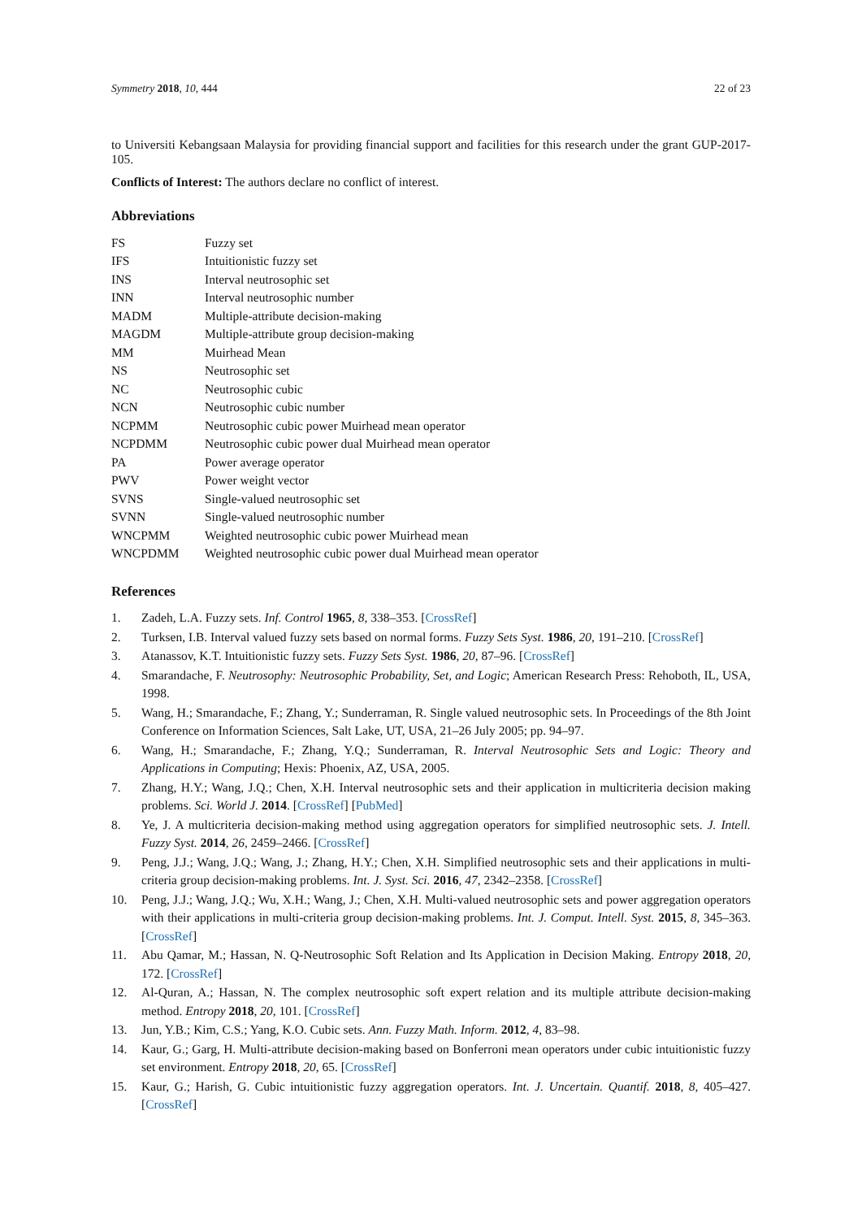Symmetry 2018, 10, 444 22 of 23
to Universiti Kebangsaan Malaysia for providing financial support and facilities for this research under the grant GUP-2017-105.
Conflicts of Interest: The authors declare no conflict of interest.
Abbreviations
| FS | Fuzzy set |
| IFS | Intuitionistic fuzzy set |
| INS | Interval neutrosophic set |
| INN | Interval neutrosophic number |
| MADM | Multiple-attribute decision-making |
| MAGDM | Multiple-attribute group decision-making |
| MM | Muirhead Mean |
| NS | Neutrosophic set |
| NC | Neutrosophic cubic |
| NCN | Neutrosophic cubic number |
| NCPMM | Neutrosophic cubic power Muirhead mean operator |
| NCPDMM | Neutrosophic cubic power dual Muirhead mean operator |
| PA | Power average operator |
| PWV | Power weight vector |
| SVNS | Single-valued neutrosophic set |
| SVNN | Single-valued neutrosophic number |
| WNCPMM | Weighted neutrosophic cubic power Muirhead mean |
| WNCPDMM | Weighted neutrosophic cubic power dual Muirhead mean operator |
References
1. Zadeh, L.A. Fuzzy sets. Inf. Control 1965, 8, 338–353. [CrossRef]
2. Turksen, I.B. Interval valued fuzzy sets based on normal forms. Fuzzy Sets Syst. 1986, 20, 191–210. [CrossRef]
3. Atanassov, K.T. Intuitionistic fuzzy sets. Fuzzy Sets Syst. 1986, 20, 87–96. [CrossRef]
4. Smarandache, F. Neutrosophy: Neutrosophic Probability, Set, and Logic; American Research Press: Rehoboth, IL, USA, 1998.
5. Wang, H.; Smarandache, F.; Zhang, Y.; Sunderraman, R. Single valued neutrosophic sets. In Proceedings of the 8th Joint Conference on Information Sciences, Salt Lake, UT, USA, 21–26 July 2005; pp. 94–97.
6. Wang, H.; Smarandache, F.; Zhang, Y.Q.; Sunderraman, R. Interval Neutrosophic Sets and Logic: Theory and Applications in Computing; Hexis: Phoenix, AZ, USA, 2005.
7. Zhang, H.Y.; Wang, J.Q.; Chen, X.H. Interval neutrosophic sets and their application in multicriteria decision making problems. Sci. World J. 2014. [CrossRef] [PubMed]
8. Ye, J. A multicriteria decision-making method using aggregation operators for simplified neutrosophic sets. J. Intell. Fuzzy Syst. 2014, 26, 2459–2466. [CrossRef]
9. Peng, J.J.; Wang, J.Q.; Wang, J.; Zhang, H.Y.; Chen, X.H. Simplified neutrosophic sets and their applications in multi-criteria group decision-making problems. Int. J. Syst. Sci. 2016, 47, 2342–2358. [CrossRef]
10. Peng, J.J.; Wang, J.Q.; Wu, X.H.; Wang, J.; Chen, X.H. Multi-valued neutrosophic sets and power aggregation operators with their applications in multi-criteria group decision-making problems. Int. J. Comput. Intell. Syst. 2015, 8, 345–363. [CrossRef]
11. Abu Qamar, M.; Hassan, N. Q-Neutrosophic Soft Relation and Its Application in Decision Making. Entropy 2018, 20, 172. [CrossRef]
12. Al-Quran, A.; Hassan, N. The complex neutrosophic soft expert relation and its multiple attribute decision-making method. Entropy 2018, 20, 101. [CrossRef]
13. Jun, Y.B.; Kim, C.S.; Yang, K.O. Cubic sets. Ann. Fuzzy Math. Inform. 2012, 4, 83–98.
14. Kaur, G.; Garg, H. Multi-attribute decision-making based on Bonferroni mean operators under cubic intuitionistic fuzzy set environment. Entropy 2018, 20, 65. [CrossRef]
15. Kaur, G.; Harish, G. Cubic intuitionistic fuzzy aggregation operators. Int. J. Uncertain. Quantif. 2018, 8, 405–427. [CrossRef]